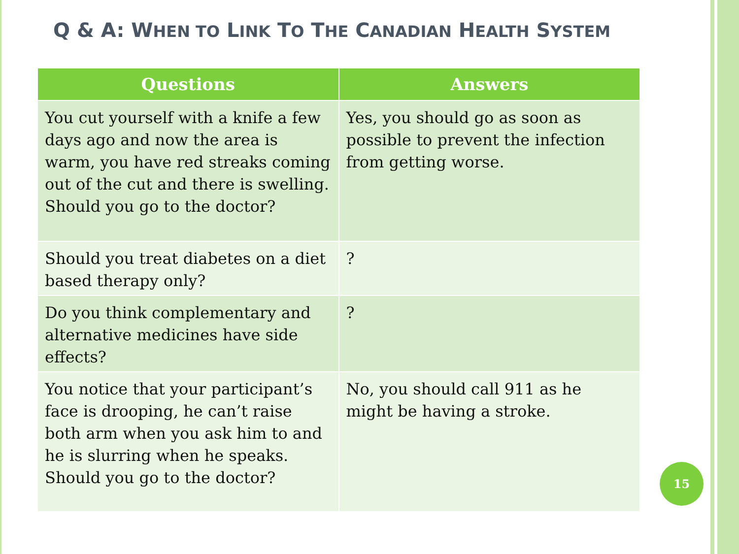Q & A: WHEN TO LINK TO THE CANADIAN HEALTH SYSTEM
| Questions | Answers |
| --- | --- |
| You cut yourself with a knife a few days ago and now the area is warm, you have red streaks coming out of the cut and there is swelling. Should you go to the doctor? | Yes, you should go as soon as possible to prevent the infection from getting worse. |
| Should you treat diabetes on a diet based therapy only? | ? |
| Do you think complementary and alternative medicines have side effects? | ? |
| You notice that your participant’s face is drooping, he can’t raise both arm when you ask him to and he is slurring when he speaks. Should you go to the doctor? | No, you should call 911 as he might be having a stroke. |
15